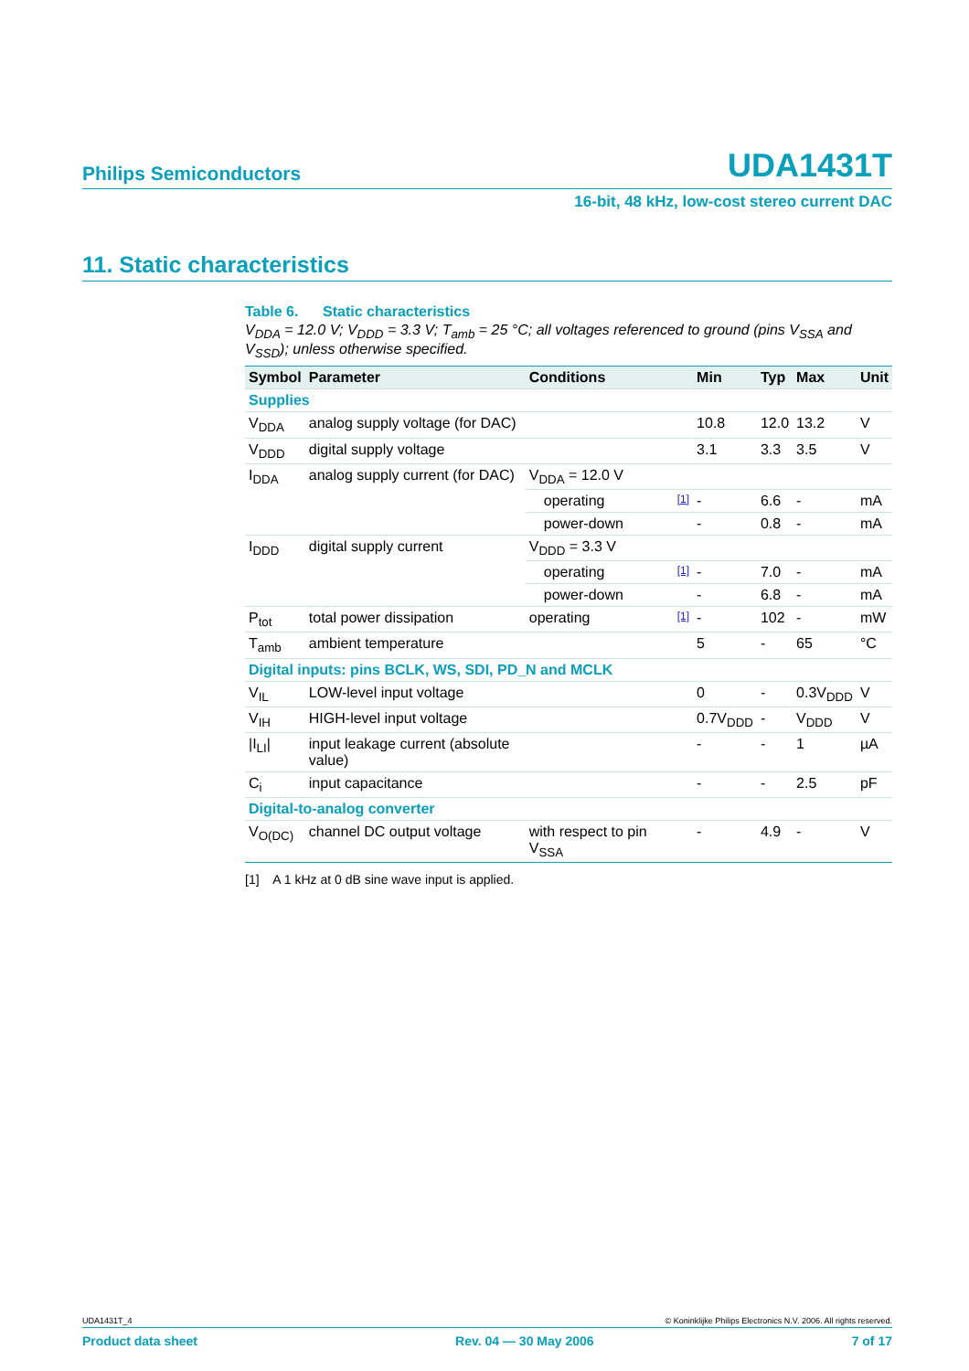Philips Semiconductors UDA1431T
16-bit, 48 kHz, low-cost stereo current DAC
11. Static characteristics
Table 6. Static characteristics
V<sub>DDA</sub> = 12.0 V; V<sub>DDD</sub> = 3.3 V; T<sub>amb</sub> = 25 °C; all voltages referenced to ground (pins V<sub>SSA</sub> and V<sub>SSD</sub>); unless otherwise specified.
| Symbol | Parameter | Conditions | | Min | Typ | Max | Unit |
| --- | --- | --- | --- | --- | --- | --- | --- |
| Supplies | | | | | | | |
| V<sub>DDA</sub> | analog supply voltage (for DAC) | | | 10.8 | 12.0 | 13.2 | V |
| V<sub>DDD</sub> | digital supply voltage | | | 3.1 | 3.3 | 3.5 | V |
| I<sub>DDA</sub> | analog supply current (for DAC) | V<sub>DDA</sub> = 12.0 V | | | | | |
| | | operating | [1] | - | 6.6 | - | mA |
| | | power-down | | - | 0.8 | - | mA |
| I<sub>DDD</sub> | digital supply current | V<sub>DDD</sub> = 3.3 V | | | | | |
| | | operating | [1] | - | 7.0 | - | mA |
| | | power-down | | - | 6.8 | - | mA |
| P<sub>tot</sub> | total power dissipation | operating | [1] | - | 102 | - | mW |
| T<sub>amb</sub> | ambient temperature | | | 5 | - | 65 | °C |
| Digital inputs: pins BCLK, WS, SDI, PD_N and MCLK | | | | | | | |
| V<sub>IL</sub> | LOW-level input voltage | | | 0 | - | 0.3V<sub>DDD</sub> | V |
| V<sub>IH</sub> | HIGH-level input voltage | | | 0.7V<sub>DDD</sub> | - | V<sub>DDD</sub> | V |
| /I<sub>LI</sub>/ | input leakage current (absolute value) | | | - | - | 1 | µA |
| C<sub>i</sub> | input capacitance | | | - | - | 2.5 | pF |
| Digital-to-analog converter | | | | | | | |
| V<sub>O(DC)</sub> | channel DC output voltage | with respect to pin V<sub>SSA</sub> | | - | 4.9 | - | V |
[1] A 1 kHz at 0 dB sine wave input is applied.
UDA1431T_4 © Koninklijke Philips Electronics N.V. 2006. All rights reserved.
Product data sheet Rev. 04 — 30 May 2006 7 of 17